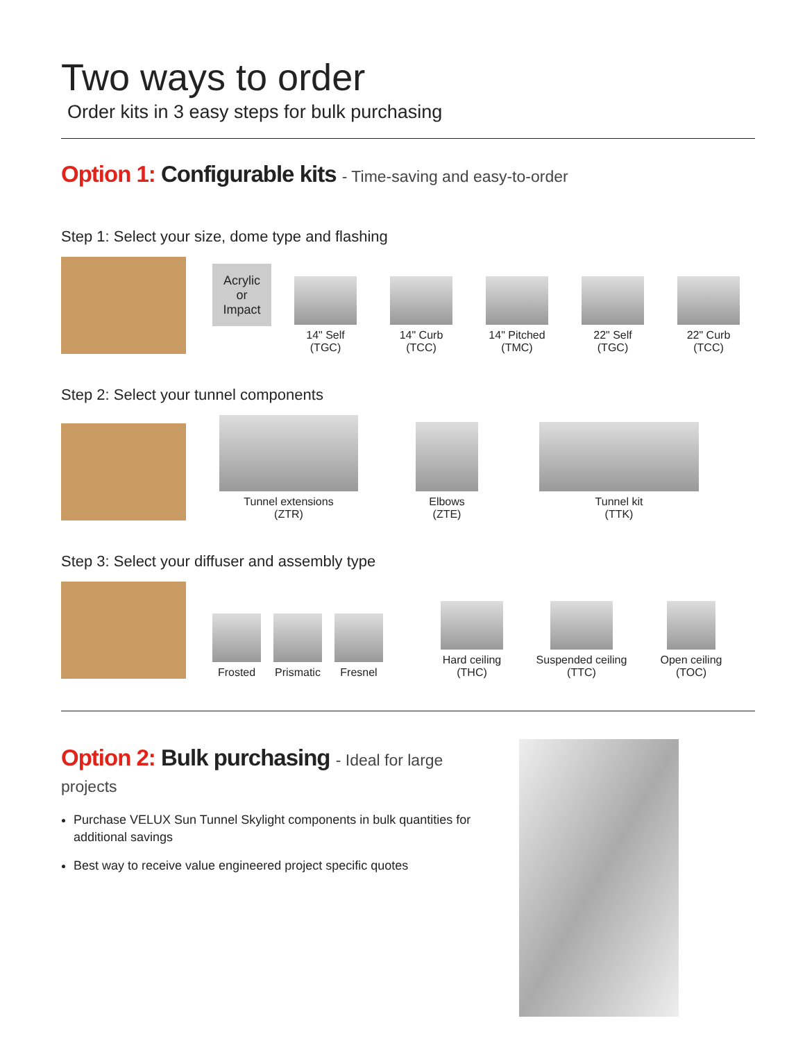Two ways to order
Order kits in 3 easy steps for bulk purchasing
Option 1: Configurable kits - Time-saving and easy-to-order
Step 1: Select your size, dome type and flashing
Acrylic
or
Impact
14" Self
(TGC)
14" Curb
(TCC)
14" Pitched
(TMC)
22" Self
(TGC)
22" Curb
(TCC)
Step 2: Select your tunnel components
Tunnel extensions
(ZTR)
Elbows
(ZTE)
Tunnel kit
(TTK)
Step 3: Select your diffuser and assembly type
Frosted
Prismatic
Fresnel
Hard ceiling
(THC)
Suspended ceiling
(TTC)
Open ceiling
(TOC)
Option 2: Bulk purchasing - Ideal for large projects
Purchase VELUX Sun Tunnel Skylight components in bulk quantities for additional savings
Best way to receive value engineered project specific quotes